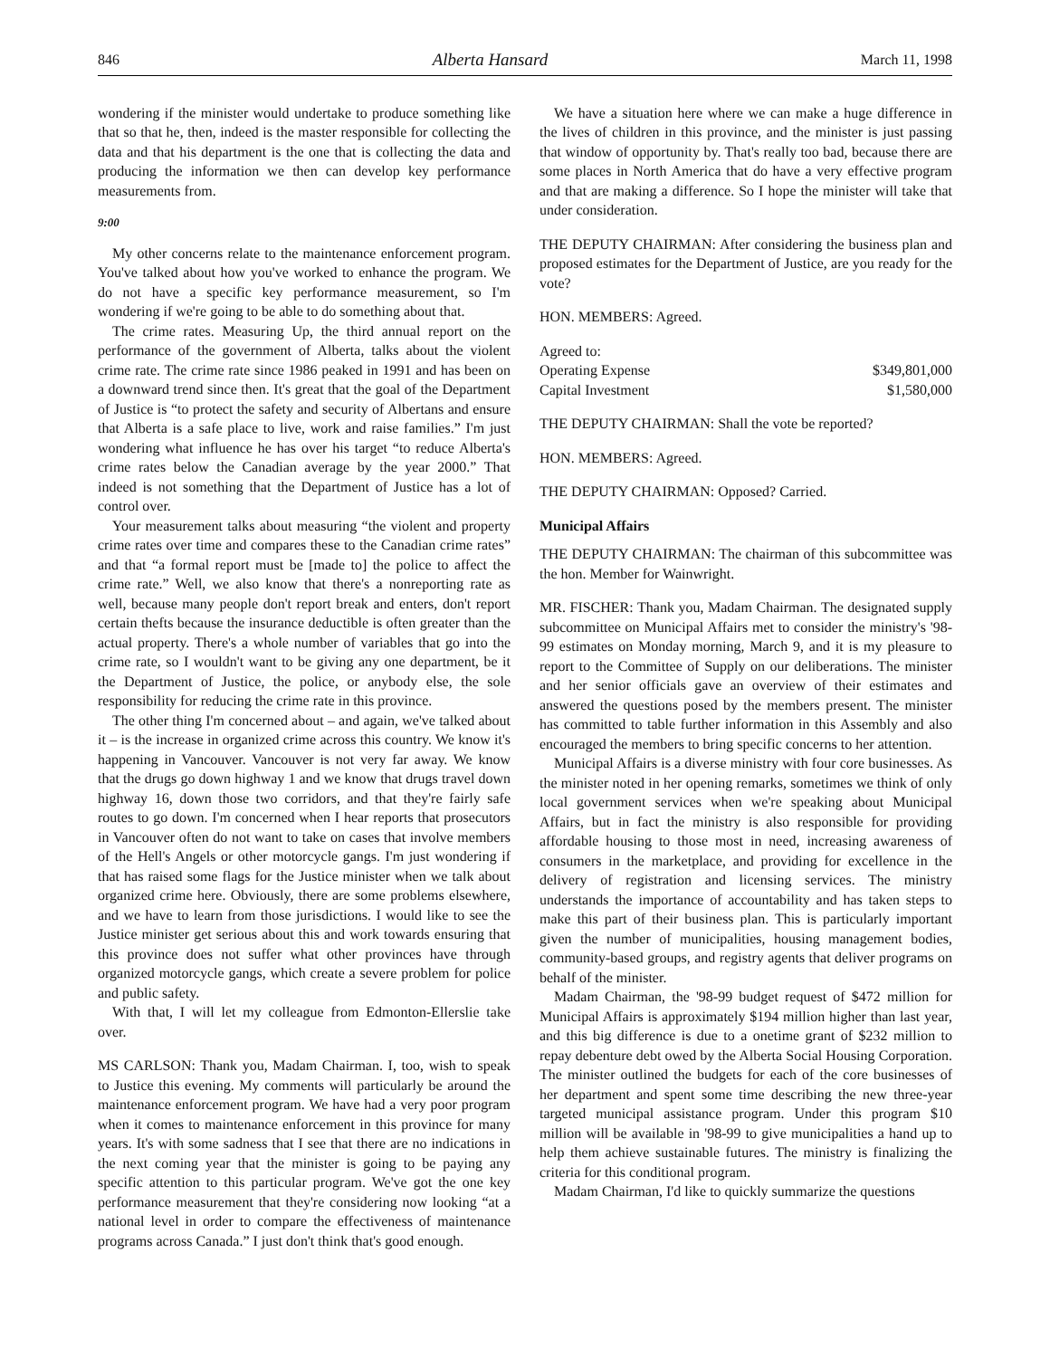846 Alberta Hansard March 11, 1998
wondering if the minister would undertake to produce something like that so that he, then, indeed is the master responsible for collecting the data and that his department is the one that is collecting the data and producing the information we then can develop key performance measurements from.
9:00
My other concerns relate to the maintenance enforcement program. You've talked about how you've worked to enhance the program. We do not have a specific key performance measurement, so I'm wondering if we're going to be able to do something about that.
The crime rates. Measuring Up, the third annual report on the performance of the government of Alberta, talks about the violent crime rate. The crime rate since 1986 peaked in 1991 and has been on a downward trend since then. It's great that the goal of the Department of Justice is “to protect the safety and security of Albertans and ensure that Alberta is a safe place to live, work and raise families.” I'm just wondering what influence he has over his target “to reduce Alberta's crime rates below the Canadian average by the year 2000.” That indeed is not something that the Department of Justice has a lot of control over.
Your measurement talks about measuring “the violent and property crime rates over time and compares these to the Canadian crime rates” and that “a formal report must be [made to] the police to affect the crime rate.” Well, we also know that there's a nonreporting rate as well, because many people don't report break and enters, don't report certain thefts because the insurance deductible is often greater than the actual property. There's a whole number of variables that go into the crime rate, so I wouldn't want to be giving any one department, be it the Department of Justice, the police, or anybody else, the sole responsibility for reducing the crime rate in this province.
The other thing I'm concerned about – and again, we've talked about it – is the increase in organized crime across this country. We know it's happening in Vancouver. Vancouver is not very far away. We know that the drugs go down highway 1 and we know that drugs travel down highway 16, down those two corridors, and that they're fairly safe routes to go down. I'm concerned when I hear reports that prosecutors in Vancouver often do not want to take on cases that involve members of the Hell's Angels or other motorcycle gangs. I'm just wondering if that has raised some flags for the Justice minister when we talk about organized crime here. Obviously, there are some problems elsewhere, and we have to learn from those jurisdictions. I would like to see the Justice minister get serious about this and work towards ensuring that this province does not suffer what other provinces have through organized motorcycle gangs, which create a severe problem for police and public safety.
With that, I will let my colleague from Edmonton-Ellerslie take over.
MS CARLSON: Thank you, Madam Chairman. I, too, wish to speak to Justice this evening. My comments will particularly be around the maintenance enforcement program. We have had a very poor program when it comes to maintenance enforcement in this province for many years. It's with some sadness that I see that there are no indications in the next coming year that the minister is going to be paying any specific attention to this particular program. We've got the one key performance measurement that they're considering now looking “at a national level in order to compare the effectiveness of maintenance programs across Canada.” I just don't think that's good enough.
We have a situation here where we can make a huge difference in the lives of children in this province, and the minister is just passing that window of opportunity by. That's really too bad, because there are some places in North America that do have a very effective program and that are making a difference. So I hope the minister will take that under consideration.
THE DEPUTY CHAIRMAN: After considering the business plan and proposed estimates for the Department of Justice, are you ready for the vote?
HON. MEMBERS: Agreed.
| Agreed to: | |
| Operating Expense | $349,801,000 |
| Capital Investment | $1,580,000 |
THE DEPUTY CHAIRMAN: Shall the vote be reported?
HON. MEMBERS: Agreed.
THE DEPUTY CHAIRMAN: Opposed? Carried.
Municipal Affairs
THE DEPUTY CHAIRMAN: The chairman of this subcommittee was the hon. Member for Wainwright.
MR. FISCHER: Thank you, Madam Chairman. The designated supply subcommittee on Municipal Affairs met to consider the ministry's '98-99 estimates on Monday morning, March 9, and it is my pleasure to report to the Committee of Supply on our deliberations. The minister and her senior officials gave an overview of their estimates and answered the questions posed by the members present. The minister has committed to table further information in this Assembly and also encouraged the members to bring specific concerns to her attention.
Municipal Affairs is a diverse ministry with four core businesses. As the minister noted in her opening remarks, sometimes we think of only local government services when we're speaking about Municipal Affairs, but in fact the ministry is also responsible for providing affordable housing to those most in need, increasing awareness of consumers in the marketplace, and providing for excellence in the delivery of registration and licensing services. The ministry understands the importance of accountability and has taken steps to make this part of their business plan. This is particularly important given the number of municipalities, housing management bodies, community-based groups, and registry agents that deliver programs on behalf of the minister.
Madam Chairman, the '98-99 budget request of $472 million for Municipal Affairs is approximately $194 million higher than last year, and this big difference is due to a onetime grant of $232 million to repay debenture debt owed by the Alberta Social Housing Corporation. The minister outlined the budgets for each of the core businesses of her department and spent some time describing the new three-year targeted municipal assistance program. Under this program $10 million will be available in '98-99 to give municipalities a hand up to help them achieve sustainable futures. The ministry is finalizing the criteria for this conditional program.
Madam Chairman, I'd like to quickly summarize the questions